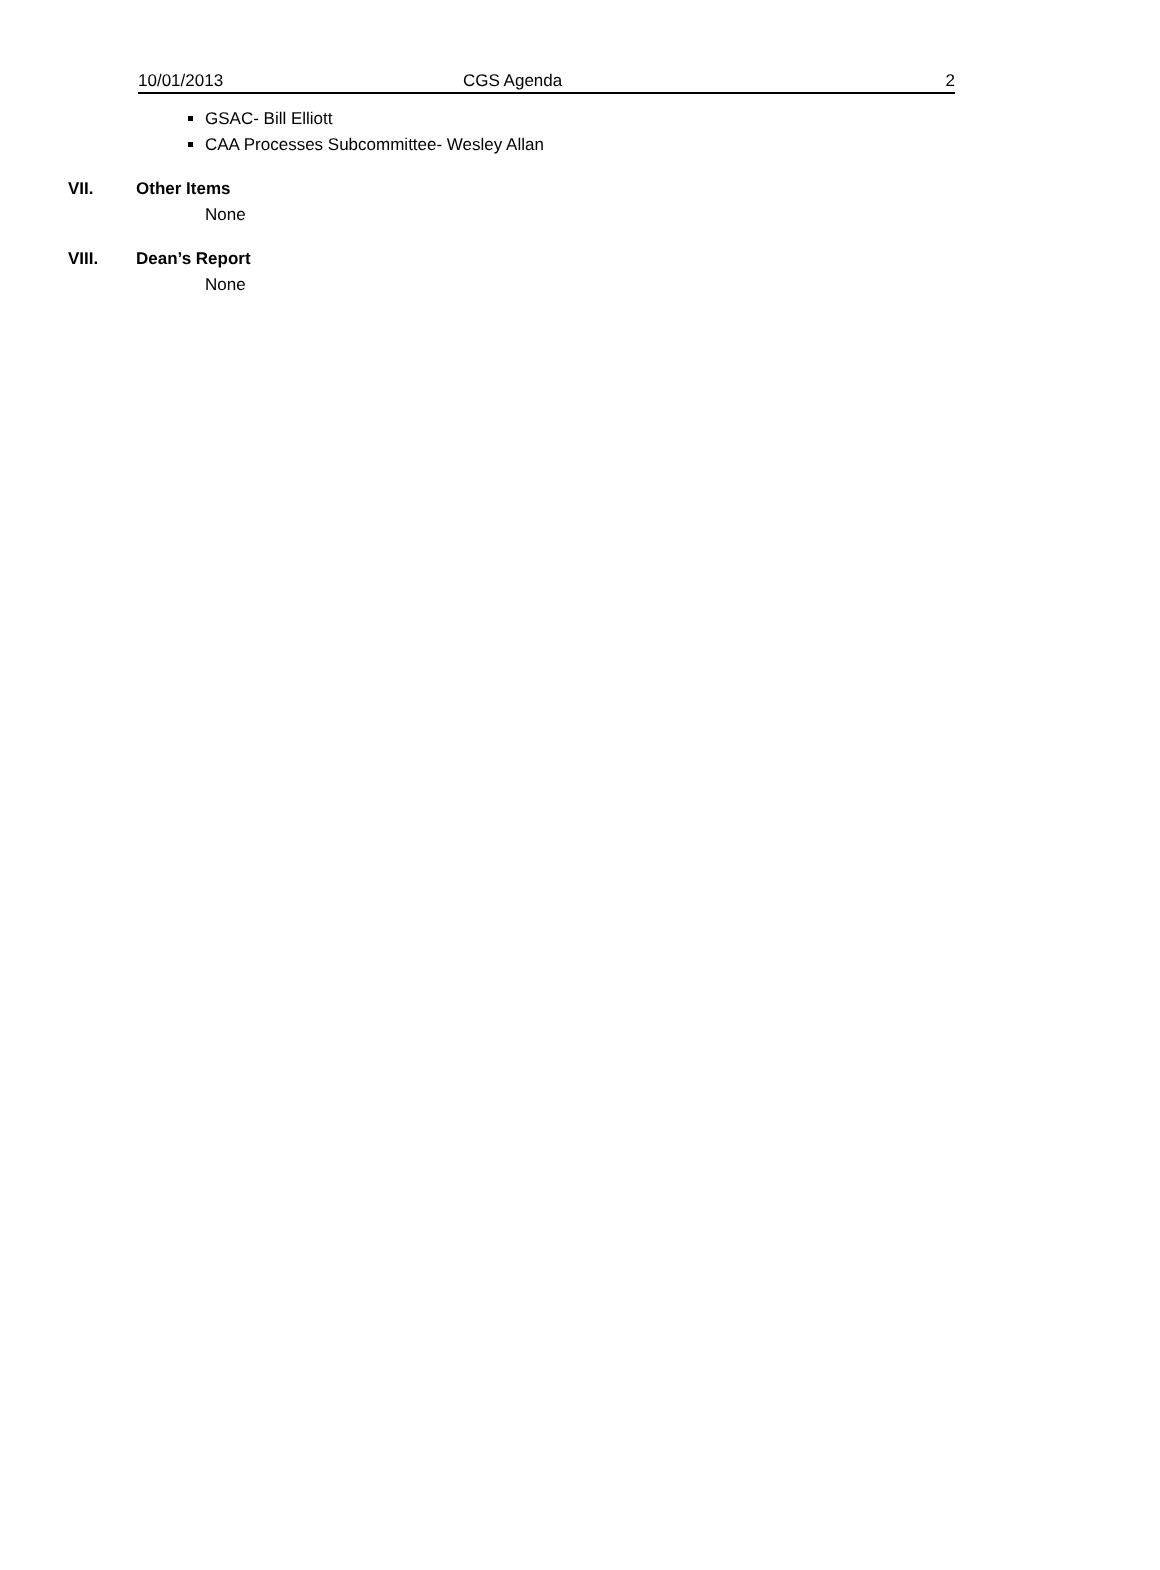10/01/2013 CGS Agenda 2
GSAC- Bill Elliott
CAA Processes Subcommittee- Wesley Allan
VII. Other Items
None
VIII. Dean’s Report
None